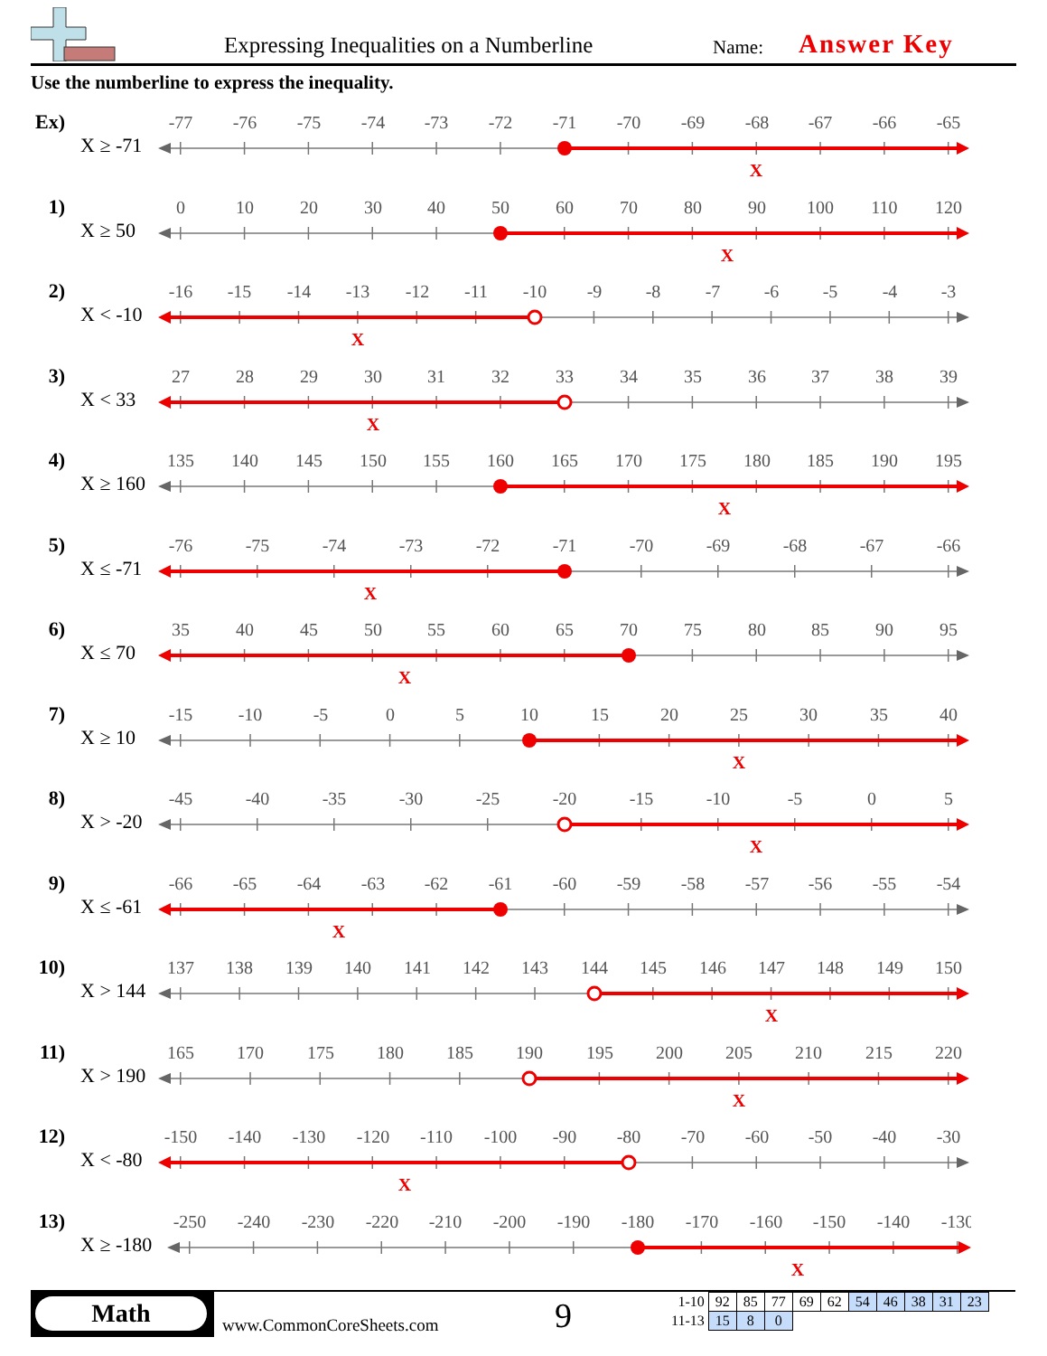Expressing Inequalities on a Numberline Name: Answer Key
Use the numberline to express the inequality.
Ex)
X ≥ -71
-77
-76
-75
-74
-73
-72
-71
-70
-69
-68
-67
-66
-65
X
1)
X ≥ 50
0
10
20
30
40
50
60
70
80
90
100
110
120
X
2)
X < -10
-16
-15
-14
-13
-12
-11
-10
-9
-8
-7
-6
-5
-4
-3
X
3)
X < 33
27
28
29
30
31
32
33
34
35
36
37
38
39
X
4)
X ≥ 160
135
140
145
150
155
160
165
170
175
180
185
190
195
X
5)
X ≤ -71
-76
-75
-74
-73
-72
-71
-70
-69
-68
-67
-66
X
6)
X ≤ 70
35
40
45
50
55
60
65
70
75
80
85
90
95
X
7)
X ≥ 10
-15
-10
-5
0
5
10
15
20
25
30
35
40
X
8)
X > -20
-45
-40
-35
-30
-25
-20
-15
-10
-5
0
5
X
9)
X ≤ -61
-66
-65
-64
-63
-62
-61
-60
-59
-58
-57
-56
-55
-54
X
10)
X > 144
137
138
139
140
141
142
143
144
145
146
147
148
149
150
X
11)
X > 190
165
170
175
180
185
190
195
200
205
210
215
220
X
12)
X < -80
-150
-140
-130
-120
-110
-100
-90
-80
-70
-60
-50
-40
-30
X
13)
X ≥ -180
-250
-240
-230
-220
-210
-200
-190
-180
-170
-160
-150
-140
-130
X
Math
www.CommonCoreSheets.com 9
| 1-10 | 92 | 85 | 77 | 69 | 62 | 54 | 46 | 38 | 31 | 23 |
| 11-13 | 15 | 8 | 0 | | | | | | | |